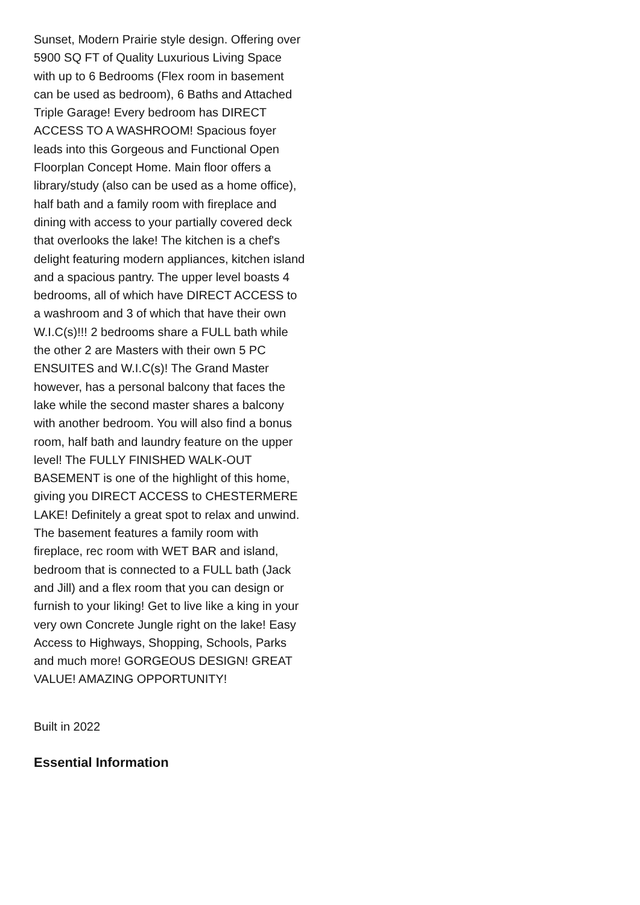Sunset, Modern Prairie style design. Offering over 5900 SQ FT of Quality Luxurious Living Space with up to 6 Bedrooms (Flex room in basement can be used as bedroom), 6 Baths and Attached Triple Garage! Every bedroom has DIRECT ACCESS TO A WASHROOM! Spacious foyer leads into this Gorgeous and Functional Open Floorplan Concept Home. Main floor offers a library/study (also can be used as a home office), half bath and a family room with fireplace and dining with access to your partially covered deck that overlooks the lake! The kitchen is a chef's delight featuring modern appliances, kitchen island and a spacious pantry. The upper level boasts 4 bedrooms, all of which have DIRECT ACCESS to a washroom and 3 of which that have their own W.I.C(s)!!! 2 bedrooms share a FULL bath while the other 2 are Masters with their own 5 PC ENSUITES and W.I.C(s)! The Grand Master however, has a personal balcony that faces the lake while the second master shares a balcony with another bedroom. You will also find a bonus room, half bath and laundry feature on the upper level! The FULLY FINISHED WALK-OUT BASEMENT is one of the highlight of this home, giving you DIRECT ACCESS to CHESTERMERE LAKE! Definitely a great spot to relax and unwind. The basement features a family room with fireplace, rec room with WET BAR and island, bedroom that is connected to a FULL bath (Jack and Jill) and a flex room that you can design or furnish to your liking! Get to live like a king in your very own Concrete Jungle right on the lake! Easy Access to Highways, Shopping, Schools, Parks and much more! GORGEOUS DESIGN! GREAT VALUE! AMAZING OPPORTUNITY!
Built in 2022
Essential Information